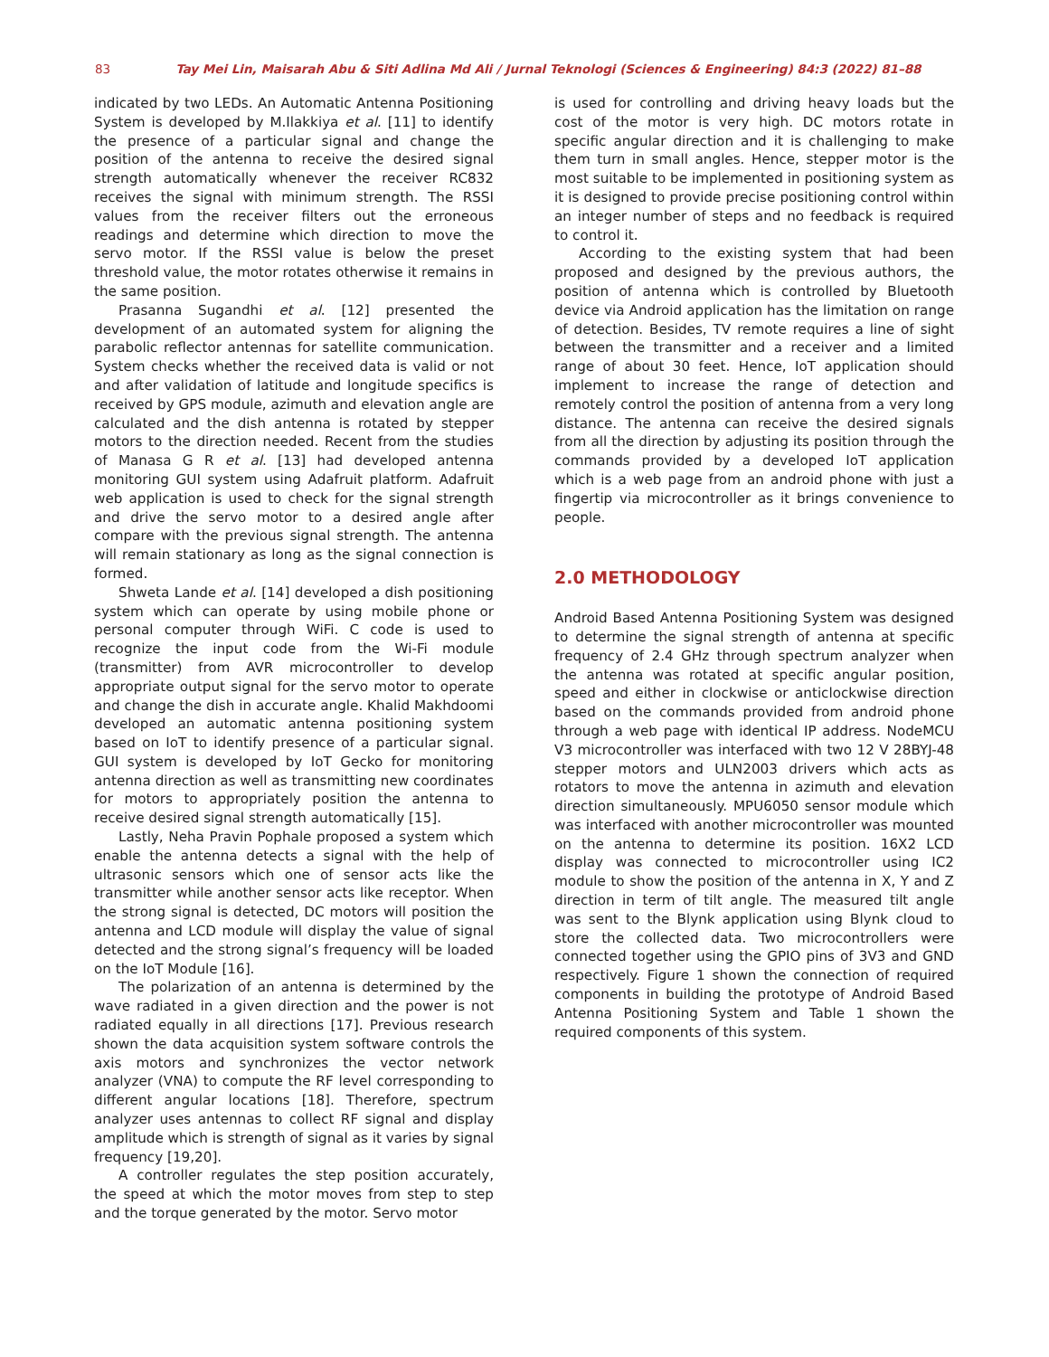83 Tay Mei Lin, Maisarah Abu & Siti Adlina Md Ali / Jurnal Teknologi (Sciences & Engineering) 84:3 (2022) 81–88
indicated by two LEDs. An Automatic Antenna Positioning System is developed by M.Ilakkiya et al. [11] to identify the presence of a particular signal and change the position of the antenna to receive the desired signal strength automatically whenever the receiver RC832 receives the signal with minimum strength. The RSSI values from the receiver filters out the erroneous readings and determine which direction to move the servo motor. If the RSSI value is below the preset threshold value, the motor rotates otherwise it remains in the same position.
Prasanna Sugandhi et al. [12] presented the development of an automated system for aligning the parabolic reflector antennas for satellite communication. System checks whether the received data is valid or not and after validation of latitude and longitude specifics is received by GPS module, azimuth and elevation angle are calculated and the dish antenna is rotated by stepper motors to the direction needed. Recent from the studies of Manasa G R et al. [13] had developed antenna monitoring GUI system using Adafruit platform. Adafruit web application is used to check for the signal strength and drive the servo motor to a desired angle after compare with the previous signal strength. The antenna will remain stationary as long as the signal connection is formed.
Shweta Lande et al. [14] developed a dish positioning system which can operate by using mobile phone or personal computer through WiFi. C code is used to recognize the input code from the Wi-Fi module (transmitter) from AVR microcontroller to develop appropriate output signal for the servo motor to operate and change the dish in accurate angle. Khalid Makhdoomi developed an automatic antenna positioning system based on IoT to identify presence of a particular signal. GUI system is developed by IoT Gecko for monitoring antenna direction as well as transmitting new coordinates for motors to appropriately position the antenna to receive desired signal strength automatically [15].
Lastly, Neha Pravin Pophale proposed a system which enable the antenna detects a signal with the help of ultrasonic sensors which one of sensor acts like the transmitter while another sensor acts like receptor. When the strong signal is detected, DC motors will position the antenna and LCD module will display the value of signal detected and the strong signal’s frequency will be loaded on the IoT Module [16].
The polarization of an antenna is determined by the wave radiated in a given direction and the power is not radiated equally in all directions [17]. Previous research shown the data acquisition system software controls the axis motors and synchronizes the vector network analyzer (VNA) to compute the RF level corresponding to different angular locations [18]. Therefore, spectrum analyzer uses antennas to collect RF signal and display amplitude which is strength of signal as it varies by signal frequency [19,20].
A controller regulates the step position accurately, the speed at which the motor moves from step to step and the torque generated by the motor. Servo motor
is used for controlling and driving heavy loads but the cost of the motor is very high. DC motors rotate in specific angular direction and it is challenging to make them turn in small angles. Hence, stepper motor is the most suitable to be implemented in positioning system as it is designed to provide precise positioning control within an integer number of steps and no feedback is required to control it.
According to the existing system that had been proposed and designed by the previous authors, the position of antenna which is controlled by Bluetooth device via Android application has the limitation on range of detection. Besides, TV remote requires a line of sight between the transmitter and a receiver and a limited range of about 30 feet. Hence, IoT application should implement to increase the range of detection and remotely control the position of antenna from a very long distance. The antenna can receive the desired signals from all the direction by adjusting its position through the commands provided by a developed IoT application which is a web page from an android phone with just a fingertip via microcontroller as it brings convenience to people.
2.0 METHODOLOGY
Android Based Antenna Positioning System was designed to determine the signal strength of antenna at specific frequency of 2.4 GHz through spectrum analyzer when the antenna was rotated at specific angular position, speed and either in clockwise or anticlockwise direction based on the commands provided from android phone through a web page with identical IP address. NodeMCU V3 microcontroller was interfaced with two 12 V 28BYJ-48 stepper motors and ULN2003 drivers which acts as rotators to move the antenna in azimuth and elevation direction simultaneously. MPU6050 sensor module which was interfaced with another microcontroller was mounted on the antenna to determine its position. 16X2 LCD display was connected to microcontroller using IC2 module to show the position of the antenna in X, Y and Z direction in term of tilt angle. The measured tilt angle was sent to the Blynk application using Blynk cloud to store the collected data. Two microcontrollers were connected together using the GPIO pins of 3V3 and GND respectively. Figure 1 shown the connection of required components in building the prototype of Android Based Antenna Positioning System and Table 1 shown the required components of this system.